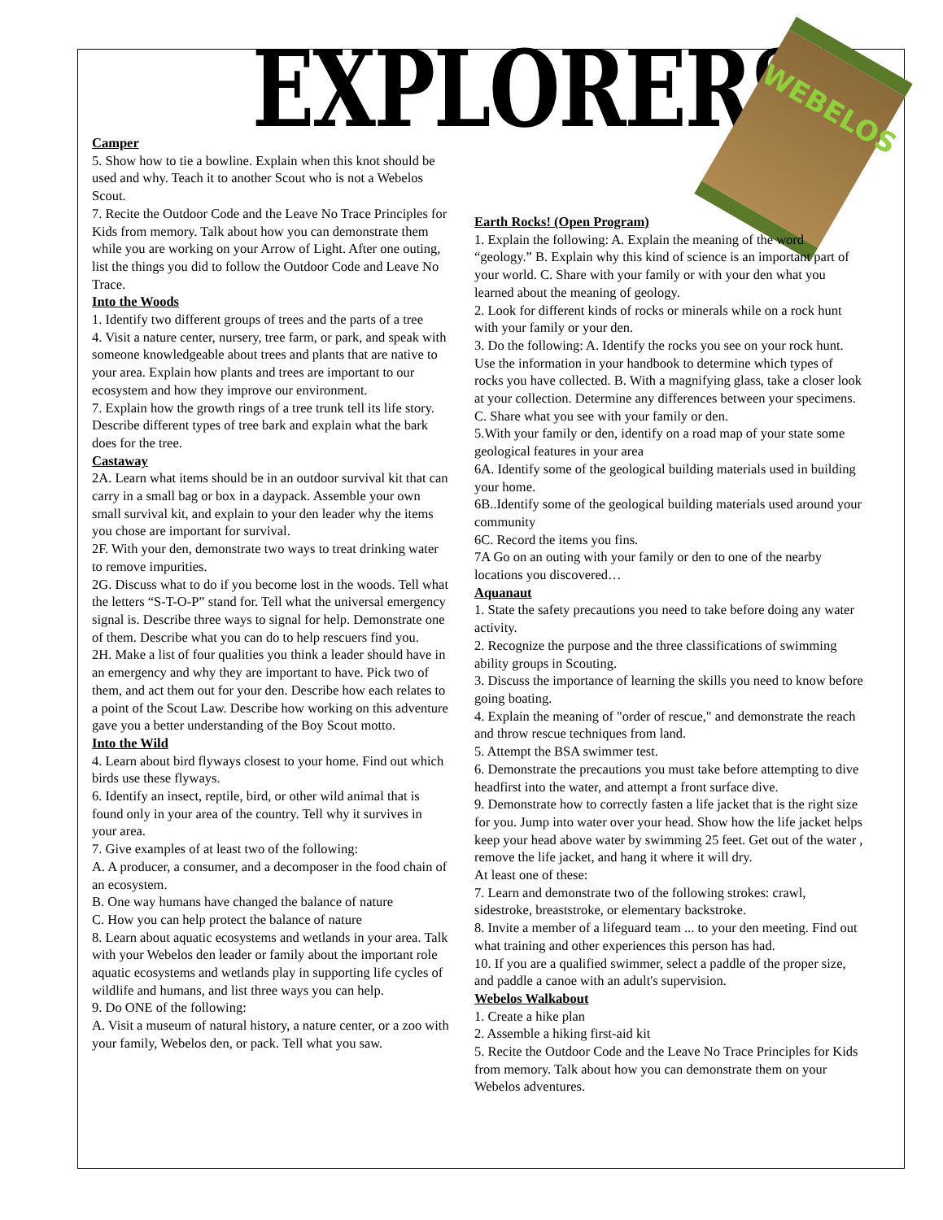EXPLORERS WEBELOS
Camper
5. Show how to tie a bowline. Explain when this knot should be used and why. Teach it to another Scout who is not a Webelos Scout.
7. Recite the Outdoor Code and the Leave No Trace Principles for Kids from memory. Talk about how you can demonstrate them while you are working on your Arrow of Light. After one outing, list the things you did to follow the Outdoor Code and Leave No Trace.
Into the Woods
1. Identify two different groups of trees and the parts of a tree
4. Visit a nature center, nursery, tree farm, or park, and speak with someone knowledgeable about trees and plants that are native to your area. Explain how plants and trees are important to our ecosystem and how they improve our environment.
7. Explain how the growth rings of a tree trunk tell its life story. Describe different types of tree bark and explain what the bark does for the tree.
Castaway
2A. Learn what items should be in an outdoor survival kit that can carry in a small bag or box in a daypack. Assemble your own small survival kit, and explain to your den leader why the items you chose are important for survival.
2F. With your den, demonstrate two ways to treat drinking water to remove impurities.
2G. Discuss what to do if you become lost in the woods. Tell what the letters “S-T-O-P” stand for. Tell what the universal emergency signal is. Describe three ways to signal for help. Demonstrate one of them. Describe what you can do to help rescuers find you.
2H. Make a list of four qualities you think a leader should have in an emergency and why they are important to have. Pick two of them, and act them out for your den. Describe how each relates to a point of the Scout Law. Describe how working on this adventure gave you a better understanding of the Boy Scout motto.
Into the Wild
4. Learn about bird flyways closest to your home. Find out which birds use these flyways.
6. Identify an insect, reptile, bird, or other wild animal that is found only in your area of the country. Tell why it survives in your area.
7. Give examples of at least two of the following:
A. A producer, a consumer, and a decomposer in the food chain of an ecosystem.
B. One way humans have changed the balance of nature
C. How you can help protect the balance of nature
8. Learn about aquatic ecosystems and wetlands in your area. Talk with your Webelos den leader or family about the important role aquatic ecosystems and wetlands play in supporting life cycles of wildlife and humans, and list three ways you can help.
9. Do ONE of the following:
A. Visit a museum of natural history, a nature center, or a zoo with your family, Webelos den, or pack. Tell what you saw.
Earth Rocks! (Open Program)
1. Explain the following: A. Explain the meaning of the word “geology.” B. Explain why this kind of science is an important part of your world. C. Share with your family or with your den what you learned about the meaning of geology.
2. Look for different kinds of rocks or minerals while on a rock hunt with your family or your den.
3. Do the following: A. Identify the rocks you see on your rock hunt. Use the information in your handbook to determine which types of rocks you have collected. B. With a magnifying glass, take a closer look at your collection. Determine any differences between your specimens. C. Share what you see with your family or den.
5.With your family or den, identify on a road map of your state some geological features in your area
6A. Identify some of the geological building materials used in building your home.
6B..Identify some of the geological building materials used around your community
6C. Record the items you fins.
7A Go on an outing with your family or den to one of the nearby locations you discovered…
Aquanaut
1. State the safety precautions you need to take before doing any water activity.
2. Recognize the purpose and the three classifications of swimming ability groups in Scouting.
3. Discuss the importance of learning the skills you need to know before going boating.
4. Explain the meaning of "order of rescue," and demonstrate the reach and throw rescue techniques from land.
5. Attempt the BSA swimmer test.
6. Demonstrate the precautions you must take before attempting to dive headfirst into the water, and attempt a front surface dive.
9. Demonstrate how to correctly fasten a life jacket that is the right size for you. Jump into water over your head. Show how the life jacket helps keep your head above water by swimming 25 feet. Get out of the water , remove the life jacket, and hang it where it will dry.
At least one of these:
7. Learn and demonstrate two of the following strokes: crawl, sidestroke, breaststroke, or elementary backstroke.
8. Invite a member of a lifeguard team ... to your den meeting. Find out what training and other experiences this person has had.
10. If you are a qualified swimmer, select a paddle of the proper size, and paddle a canoe with an adult's supervision.
Webelos Walkabout
1. Create a hike plan
2. Assemble a hiking first-aid kit
5. Recite the Outdoor Code and the Leave No Trace Principles for Kids from memory. Talk about how you can demonstrate them on your Webelos adventures.